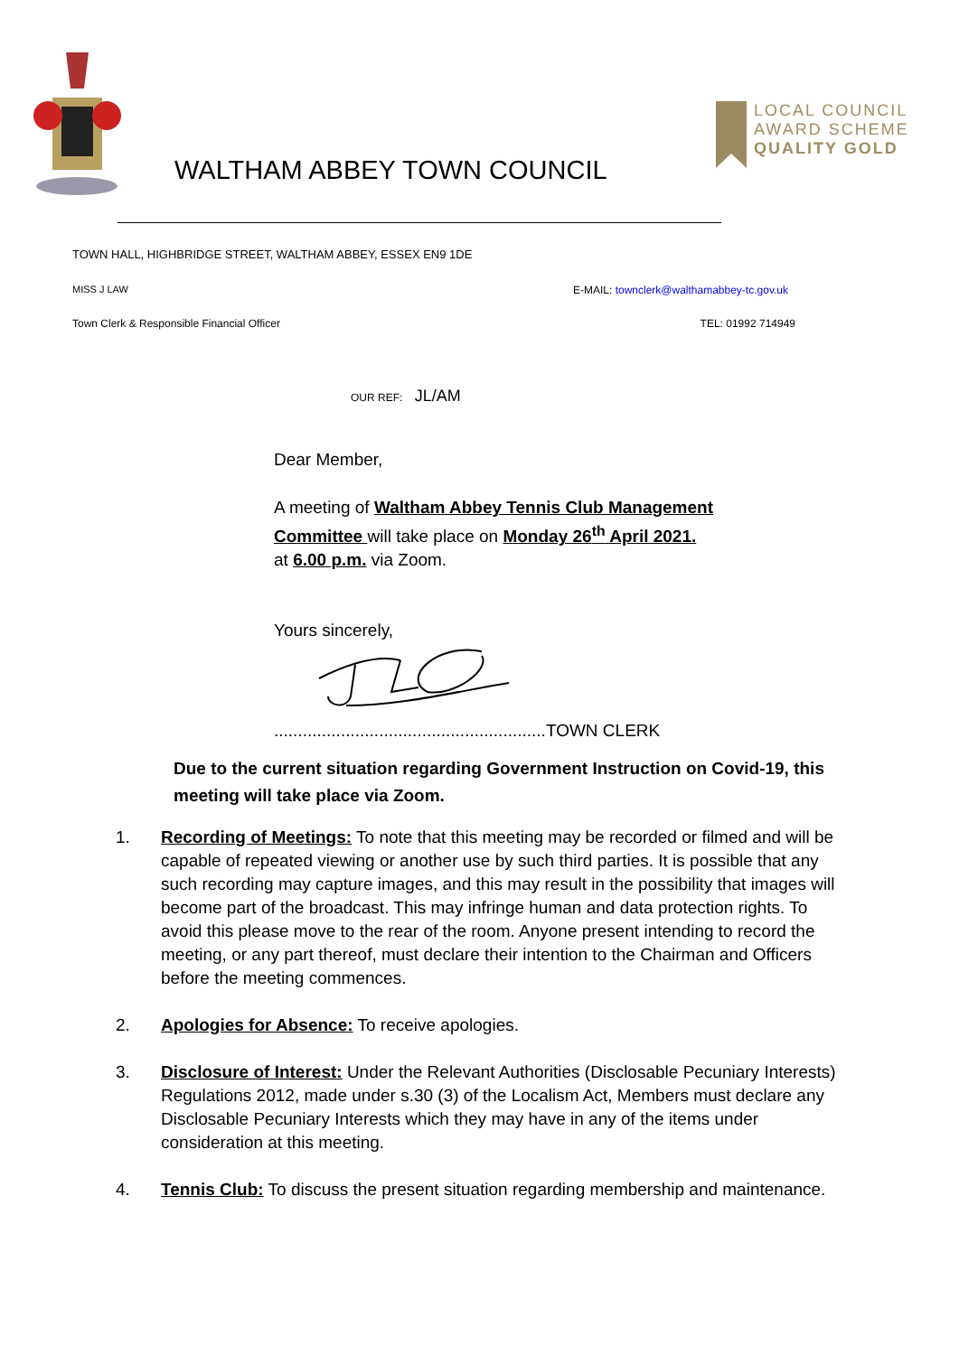WALTHAM ABBEY TOWN COUNCIL
LOCAL COUNCIL
AWARD SCHEME
QUALITY GOLD
TOWN HALL, HIGHBRIDGE STREET, WALTHAM ABBEY, ESSEX EN9 1DE
MISS J LAW E-MAIL: townclerk@walthamabbey-tc.gov.uk
Town Clerk & Responsible Financial Officer TEL: 01992 714949
OUR REF: JL/AM
Dear Member,
A meeting of Waltham Abbey Tennis Club Management Committee will take place on Monday 26<sup>th</sup> April 2021.
at 6.00 p.m. via Zoom.
Yours sincerely,
.........................................................TOWN CLERK
Due to the current situation regarding Government Instruction on Covid-19, this meeting will take place via Zoom.
1. Recording of Meetings: To note that this meeting may be recorded or filmed and will be capable of repeated viewing or another use by such third parties. It is possible that any such recording may capture images, and this may result in the possibility that images will become part of the broadcast. This may infringe human and data protection rights. To avoid this please move to the rear of the room. Anyone present intending to record the meeting, or any part thereof, must declare their intention to the Chairman and Officers before the meeting commences.
2. Apologies for Absence: To receive apologies.
3. Disclosure of Interest: Under the Relevant Authorities (Disclosable Pecuniary Interests) Regulations 2012, made under s.30 (3) of the Localism Act, Members must declare any Disclosable Pecuniary Interests which they may have in any of the items under consideration at this meeting.
4. Tennis Club: To discuss the present situation regarding membership and maintenance.